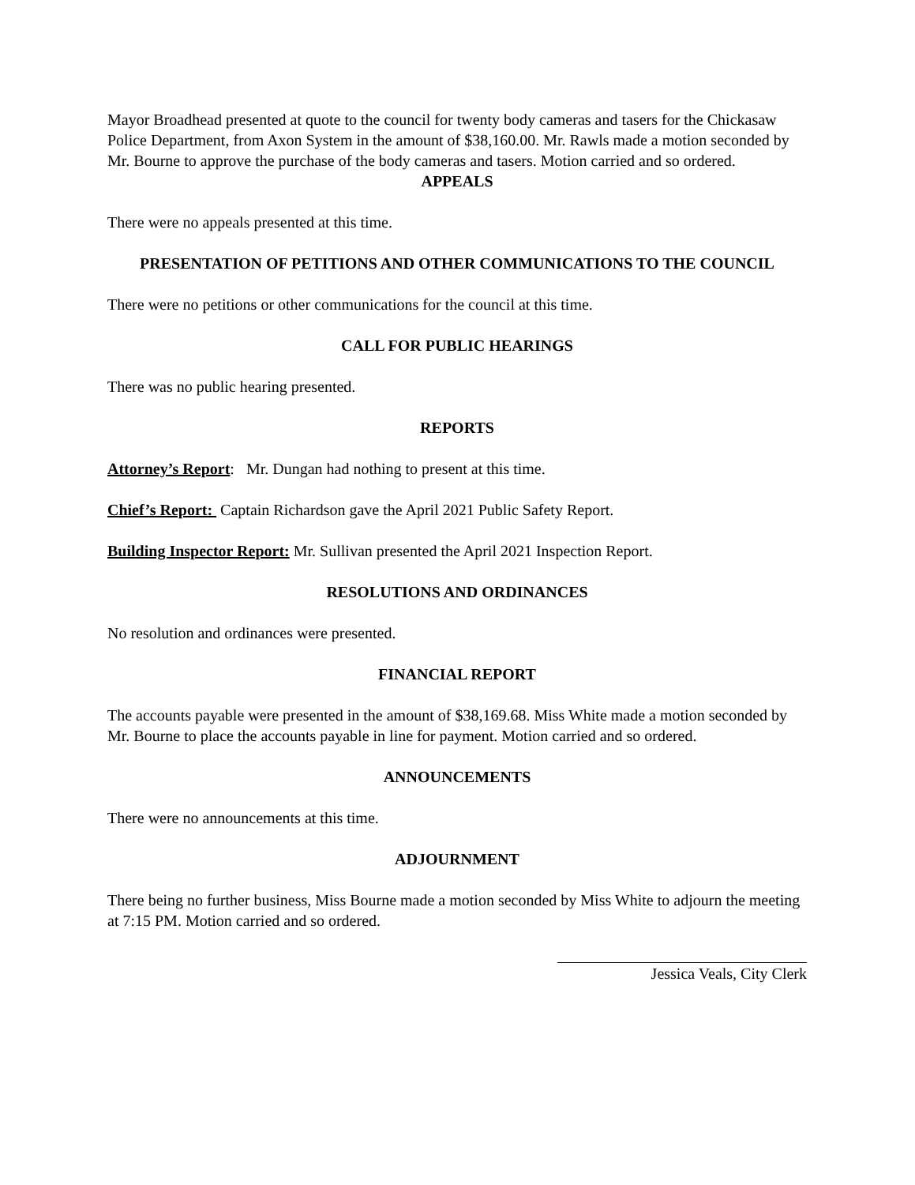Mayor Broadhead presented at quote to the council for twenty body cameras and tasers for the Chickasaw Police Department, from Axon System in the amount of $38,160.00. Mr. Rawls made a motion seconded by Mr. Bourne to approve the purchase of the body cameras and tasers. Motion carried and so ordered.
APPEALS
There were no appeals presented at this time.
PRESENTATION OF PETITIONS AND OTHER COMMUNICATIONS TO THE COUNCIL
There were no petitions or other communications for the council at this time.
CALL FOR PUBLIC HEARINGS
There was no public hearing presented.
REPORTS
Attorney’s Report: Mr. Dungan had nothing to present at this time.
Chief’s Report: Captain Richardson gave the April 2021 Public Safety Report.
Building Inspector Report: Mr. Sullivan presented the April 2021 Inspection Report.
RESOLUTIONS AND ORDINANCES
No resolution and ordinances were presented.
FINANCIAL REPORT
The accounts payable were presented in the amount of $38,169.68. Miss White made a motion seconded by Mr. Bourne to place the accounts payable in line for payment. Motion carried and so ordered.
ANNOUNCEMENTS
There were no announcements at this time.
ADJOURNMENT
There being no further business, Miss Bourne made a motion seconded by Miss White to adjourn the meeting at 7:15 PM. Motion carried and so ordered.
Jessica Veals, City Clerk